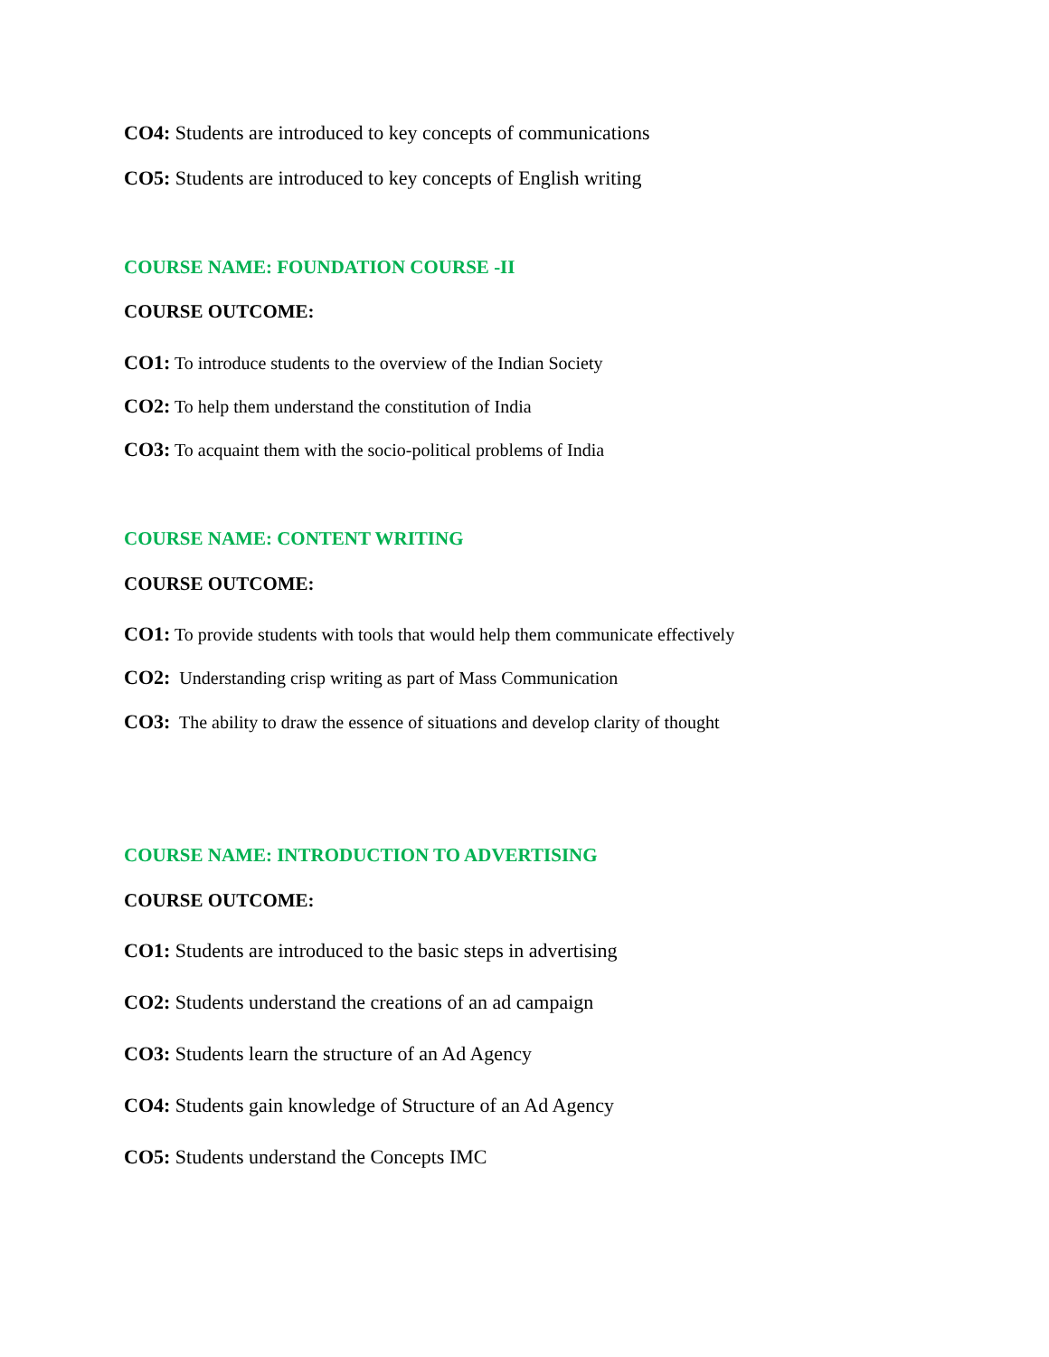CO4: Students are introduced to key concepts of communications
CO5: Students are introduced to key concepts of English writing
COURSE NAME: FOUNDATION COURSE -II
COURSE OUTCOME:
CO1: To introduce students to the overview of the Indian Society
CO2: To help them understand the constitution of India
CO3: To acquaint them with the socio-political problems of India
COURSE NAME: CONTENT WRITING
COURSE OUTCOME:
CO1: To provide students with tools that would help them communicate effectively
CO2: Understanding crisp writing as part of Mass Communication
CO3: The ability to draw the essence of situations and develop clarity of thought
COURSE NAME: INTRODUCTION TO ADVERTISING
COURSE OUTCOME:
CO1: Students are introduced to the basic steps in advertising
CO2: Students understand the creations of an ad campaign
CO3: Students learn the structure of an Ad Agency
CO4: Students gain knowledge of Structure of an Ad Agency
CO5: Students understand the Concepts IMC